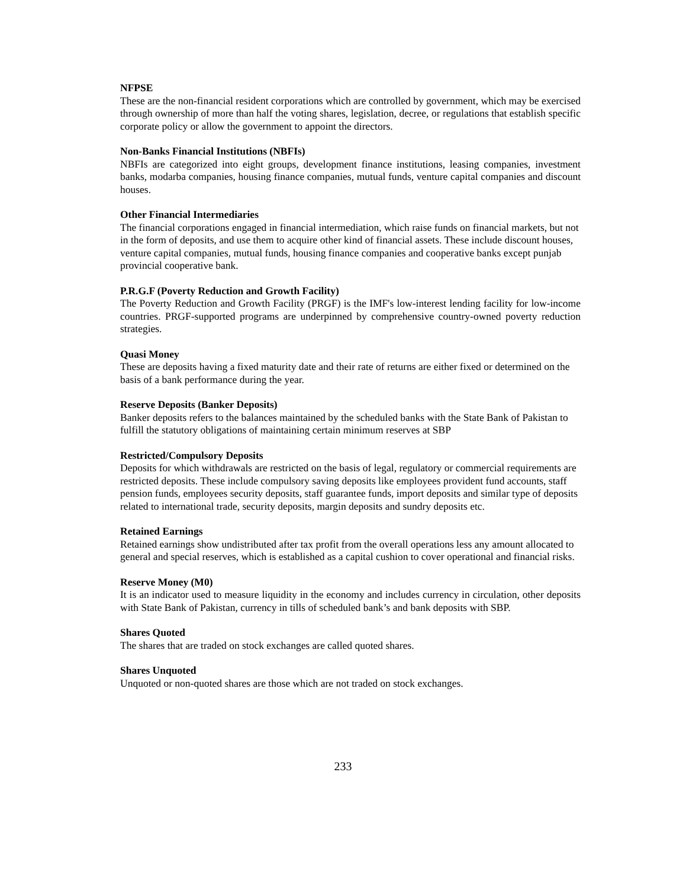NFPSE
These are the non-financial resident corporations which are controlled by government, which may be exercised through ownership of more than half the voting shares, legislation, decree, or regulations that establish specific corporate policy or allow the government to appoint the directors.
Non-Banks Financial Institutions (NBFIs)
NBFIs are categorized into eight groups, development finance institutions, leasing companies, investment banks, modarba companies, housing finance companies, mutual funds, venture capital companies and discount houses.
Other Financial Intermediaries
The financial corporations engaged in financial intermediation, which raise funds on financial markets, but not in the form of deposits, and use them to acquire other kind of financial assets. These include discount houses, venture capital companies, mutual funds, housing finance companies and cooperative banks except punjab provincial cooperative bank.
P.R.G.F (Poverty Reduction and Growth Facility)
The Poverty Reduction and Growth Facility (PRGF) is the IMF's low-interest lending facility for low-income countries. PRGF-supported programs are underpinned by comprehensive country-owned poverty reduction strategies.
Quasi Money
These are deposits having a fixed maturity date and their rate of returns are either fixed or determined on the basis of a bank performance during the year.
Reserve Deposits (Banker Deposits)
Banker deposits refers to the balances maintained by the scheduled banks with the State Bank of Pakistan to fulfill the statutory obligations of maintaining certain minimum reserves at SBP
Restricted/Compulsory Deposits
Deposits for which withdrawals are restricted on the basis of legal, regulatory or commercial requirements are restricted deposits. These include compulsory saving deposits like employees provident fund accounts, staff pension funds, employees security deposits, staff guarantee funds, import deposits and similar type of deposits related to international trade, security deposits, margin deposits and sundry deposits etc.
Retained Earnings
Retained earnings show undistributed after tax profit from the overall operations less any amount allocated to general and special reserves, which is established as a capital cushion to cover operational and financial risks.
Reserve Money (M0)
It is an indicator used to measure liquidity in the economy and includes currency in circulation, other deposits with State Bank of Pakistan, currency in tills of scheduled bank’s and bank deposits with SBP.
Shares Quoted
The shares that are traded on stock exchanges are called quoted shares.
Shares Unquoted
Unquoted or non-quoted shares are those which are not traded on stock exchanges.
233